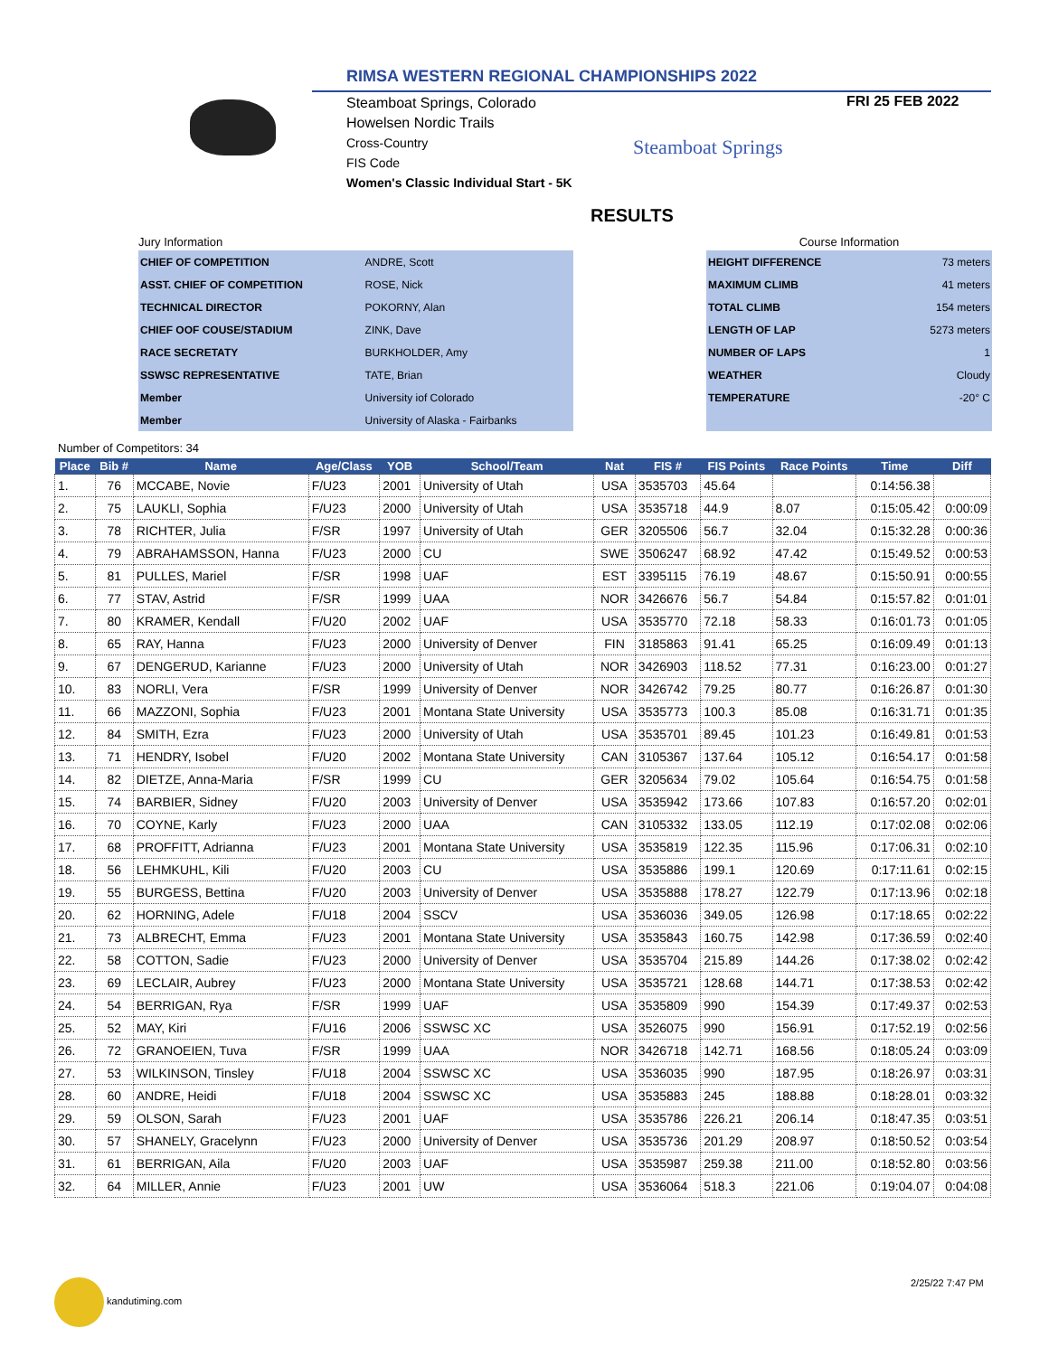RIMSA WESTERN REGIONAL CHAMPIONSHIPS 2022
Steamboat Springs, Colorado
Howelsen Nordic Trails
Cross-Country
FIS Code
Women's Classic Individual Start - 5K
FRI 25 FEB 2022
Steamboat Springs
RESULTS
Jury Information
| CHIEF OF COMPETITION | ANDRE, Scott |
| ASST. CHIEF OF COMPETITION | ROSE, Nick |
| TECHNICAL DIRECTOR | POKORNY, Alan |
| CHIEF OOF COUSE/STADIUM | ZINK, Dave |
| RACE SECRETATY | BURKHOLDER, Amy |
| SSWSC REPRESENTATIVE | TATE, Brian |
| Member | University iof Colorado |
| Member | University of Alaska - Fairbanks |
Course Information
| HEIGHT DIFFERENCE | 73 meters |
| MAXIMUM CLIMB | 41 meters |
| TOTAL CLIMB | 154 meters |
| LENGTH OF LAP | 5273 meters |
| NUMBER OF LAPS | 1 |
| WEATHER | Cloudy |
| TEMPERATURE | -20° C |
Number of Competitors: 34
| Place | Bib # | Name | Age/Class | YOB | School/Team | Nat | FIS # | FIS Points | Race Points | Time | Diff |
| --- | --- | --- | --- | --- | --- | --- | --- | --- | --- | --- | --- |
| 1. | 76 | MCCABE, Novie | F/U23 | 2001 | University of Utah | USA | 3535703 | 45.64 | | 0:14:56.38 | |
| 2. | 75 | LAUKLI, Sophia | F/U23 | 2000 | University of Utah | USA | 3535718 | 44.9 | 8.07 | 0:15:05.42 | 0:00:09 |
| 3. | 78 | RICHTER, Julia | F/SR | 1997 | University of Utah | GER | 3205506 | 56.7 | 32.04 | 0:15:32.28 | 0:00:36 |
| 4. | 79 | ABRAHAMSSON, Hanna | F/U23 | 2000 | CU | SWE | 3506247 | 68.92 | 47.42 | 0:15:49.52 | 0:00:53 |
| 5. | 81 | PULLES, Mariel | F/SR | 1998 | UAF | EST | 3395115 | 76.19 | 48.67 | 0:15:50.91 | 0:00:55 |
| 6. | 77 | STAV, Astrid | F/SR | 1999 | UAA | NOR | 3426676 | 56.7 | 54.84 | 0:15:57.82 | 0:01:01 |
| 7. | 80 | KRAMER, Kendall | F/U20 | 2002 | UAF | USA | 3535770 | 72.18 | 58.33 | 0:16:01.73 | 0:01:05 |
| 8. | 65 | RAY, Hanna | F/U23 | 2000 | University of Denver | FIN | 3185863 | 91.41 | 65.25 | 0:16:09.49 | 0:01:13 |
| 9. | 67 | DENGERUD, Karianne | F/U23 | 2000 | University of Utah | NOR | 3426903 | 118.52 | 77.31 | 0:16:23.00 | 0:01:27 |
| 10. | 83 | NORLI, Vera | F/SR | 1999 | University of Denver | NOR | 3426742 | 79.25 | 80.77 | 0:16:26.87 | 0:01:30 |
| 11. | 66 | MAZZONI, Sophia | F/U23 | 2001 | Montana State University | USA | 3535773 | 100.3 | 85.08 | 0:16:31.71 | 0:01:35 |
| 12. | 84 | SMITH, Ezra | F/U23 | 2000 | University of Utah | USA | 3535701 | 89.45 | 101.23 | 0:16:49.81 | 0:01:53 |
| 13. | 71 | HENDRY, Isobel | F/U20 | 2002 | Montana State University | CAN | 3105367 | 137.64 | 105.12 | 0:16:54.17 | 0:01:58 |
| 14. | 82 | DIETZE, Anna-Maria | F/SR | 1999 | CU | GER | 3205634 | 79.02 | 105.64 | 0:16:54.75 | 0:01:58 |
| 15. | 74 | BARBIER, Sidney | F/U20 | 2003 | University of Denver | USA | 3535942 | 173.66 | 107.83 | 0:16:57.20 | 0:02:01 |
| 16. | 70 | COYNE, Karly | F/U23 | 2000 | UAA | CAN | 3105332 | 133.05 | 112.19 | 0:17:02.08 | 0:02:06 |
| 17. | 68 | PROFFITT, Adrianna | F/U23 | 2001 | Montana State University | USA | 3535819 | 122.35 | 115.96 | 0:17:06.31 | 0:02:10 |
| 18. | 56 | LEHMKUHL, Kili | F/U20 | 2003 | CU | USA | 3535886 | 199.1 | 120.69 | 0:17:11.61 | 0:02:15 |
| 19. | 55 | BURGESS, Bettina | F/U20 | 2003 | University of Denver | USA | 3535888 | 178.27 | 122.79 | 0:17:13.96 | 0:02:18 |
| 20. | 62 | HORNING, Adele | F/U18 | 2004 | SSCV | USA | 3536036 | 349.05 | 126.98 | 0:17:18.65 | 0:02:22 |
| 21. | 73 | ALBRECHT, Emma | F/U23 | 2001 | Montana State University | USA | 3535843 | 160.75 | 142.98 | 0:17:36.59 | 0:02:40 |
| 22. | 58 | COTTON, Sadie | F/U23 | 2000 | University of Denver | USA | 3535704 | 215.89 | 144.26 | 0:17:38.02 | 0:02:42 |
| 23. | 69 | LECLAIR, Aubrey | F/U23 | 2000 | Montana State University | USA | 3535721 | 128.68 | 144.71 | 0:17:38.53 | 0:02:42 |
| 24. | 54 | BERRIGAN, Rya | F/SR | 1999 | UAF | USA | 3535809 | 990 | 154.39 | 0:17:49.37 | 0:02:53 |
| 25. | 52 | MAY, Kiri | F/U16 | 2006 | SSWSC XC | USA | 3526075 | 990 | 156.91 | 0:17:52.19 | 0:02:56 |
| 26. | 72 | GRANOEIEN, Tuva | F/SR | 1999 | UAA | NOR | 3426718 | 142.71 | 168.56 | 0:18:05.24 | 0:03:09 |
| 27. | 53 | WILKINSON, Tinsley | F/U18 | 2004 | SSWSC XC | USA | 3536035 | 990 | 187.95 | 0:18:26.97 | 0:03:31 |
| 28. | 60 | ANDRE, Heidi | F/U18 | 2004 | SSWSC XC | USA | 3535883 | 245 | 188.88 | 0:18:28.01 | 0:03:32 |
| 29. | 59 | OLSON, Sarah | F/U23 | 2001 | UAF | USA | 3535786 | 226.21 | 206.14 | 0:18:47.35 | 0:03:51 |
| 30. | 57 | SHANELY, Gracelynn | F/U23 | 2000 | University of Denver | USA | 3535736 | 201.29 | 208.97 | 0:18:50.52 | 0:03:54 |
| 31. | 61 | BERRIGAN, Aila | F/U20 | 2003 | UAF | USA | 3535987 | 259.38 | 211.00 | 0:18:52.80 | 0:03:56 |
| 32. | 64 | MILLER, Annie | F/U23 | 2001 | UW | USA | 3536064 | 518.3 | 221.06 | 0:19:04.07 | 0:04:08 |
kandutiming.com 2/25/22 7:47 PM